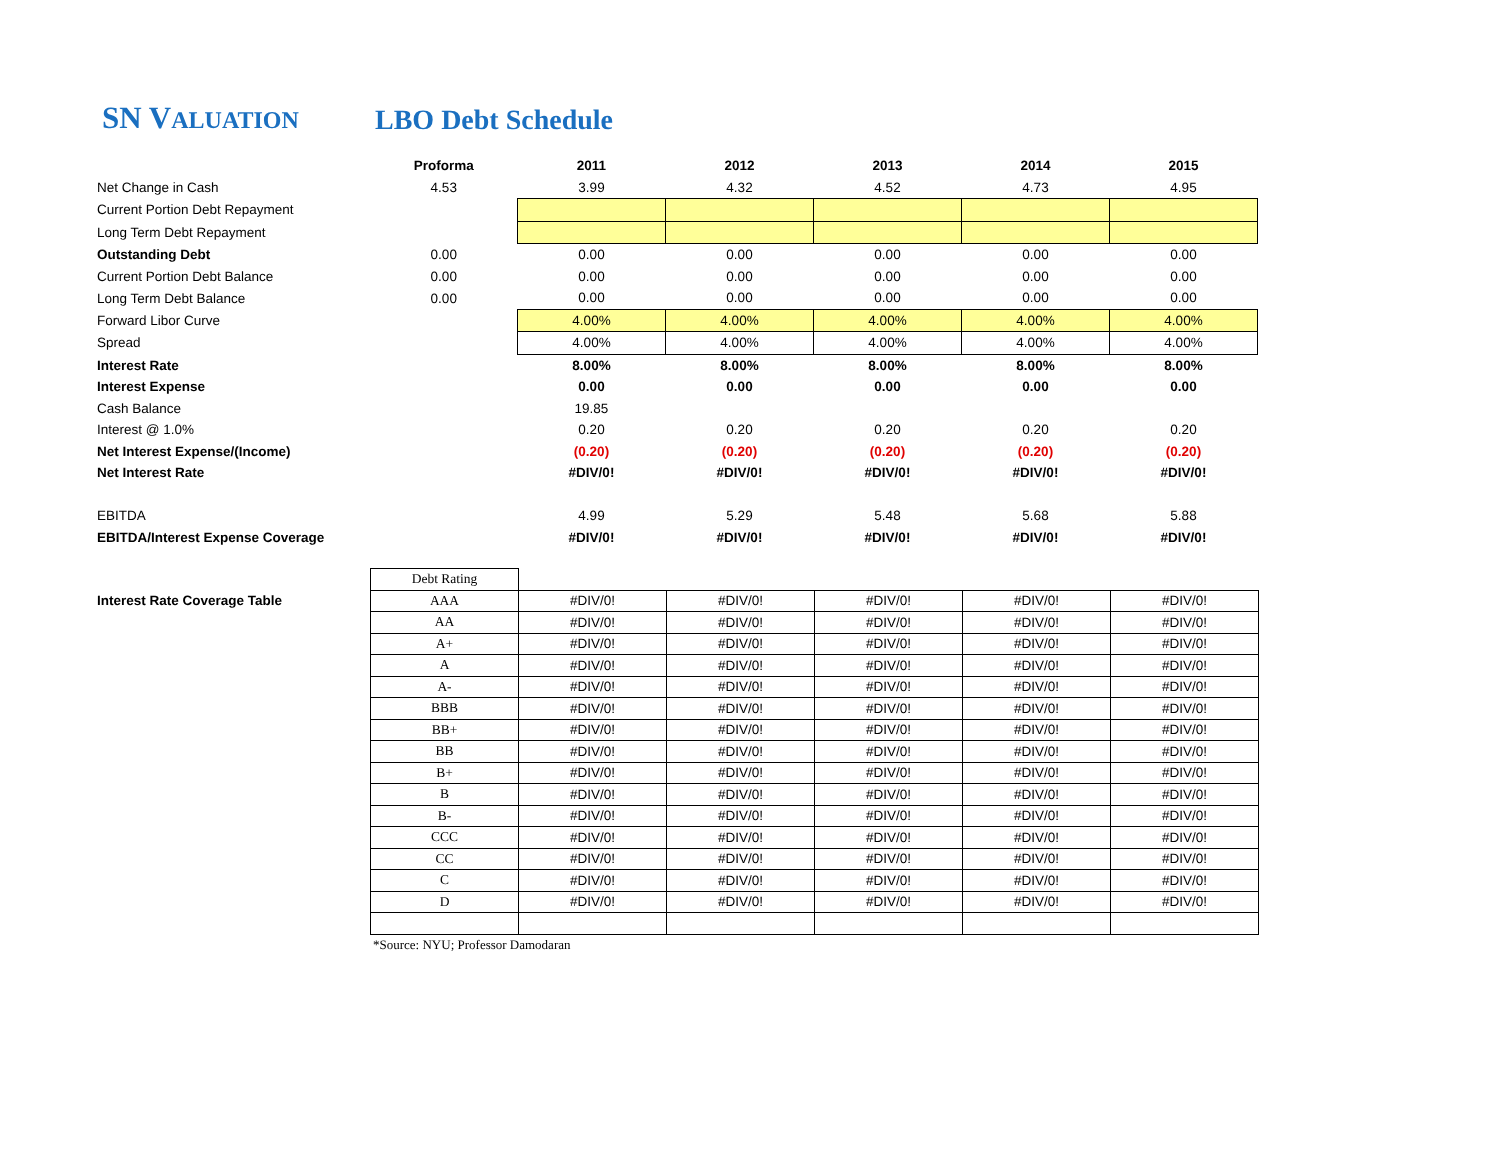SN VALUATION LBO Debt Schedule
| | Proforma | 2011 | 2012 | 2013 | 2014 | 2015 |
| Net Change in Cash | 4.53 | 3.99 | 4.32 | 4.52 | 4.73 | 4.95 |
| Current Portion Debt Repayment | | | | | | |
| Long Term Debt Repayment | | | | | | |
| Outstanding Debt | 0.00 | 0.00 | 0.00 | 0.00 | 0.00 | 0.00 |
| Current Portion Debt Balance | 0.00 | 0.00 | 0.00 | 0.00 | 0.00 | 0.00 |
| Long Term Debt Balance | 0.00 | 0.00 | 0.00 | 0.00 | 0.00 | 0.00 |
| Forward Libor Curve | | 4.00% | 4.00% | 4.00% | 4.00% | 4.00% |
| Spread | | 4.00% | 4.00% | 4.00% | 4.00% | 4.00% |
| Interest Rate | | 8.00% | 8.00% | 8.00% | 8.00% | 8.00% |
| Interest Expense | | 0.00 | 0.00 | 0.00 | 0.00 | 0.00 |
| Cash Balance | | 19.85 | | | | |
| Interest @ 1.0% | | 0.20 | 0.20 | 0.20 | 0.20 | 0.20 |
| Net Interest Expense/(Income) | | (0.20) | (0.20) | (0.20) | (0.20) | (0.20) |
| Net Interest Rate | | #DIV/0! | #DIV/0! | #DIV/0! | #DIV/0! | #DIV/0! |
| EBITDA | | 4.99 | 5.29 | 5.48 | 5.68 | 5.88 |
| EBITDA/Interest Expense Coverage | | #DIV/0! | #DIV/0! | #DIV/0! | #DIV/0! | #DIV/0! |
| | Debt Rating | | | | | |
| Interest Rate Coverage Table | AAA | #DIV/0! | #DIV/0! | #DIV/0! | #DIV/0! | #DIV/0! |
| | AA | #DIV/0! | #DIV/0! | #DIV/0! | #DIV/0! | #DIV/0! |
| | A+ | #DIV/0! | #DIV/0! | #DIV/0! | #DIV/0! | #DIV/0! |
| | A | #DIV/0! | #DIV/0! | #DIV/0! | #DIV/0! | #DIV/0! |
| | A- | #DIV/0! | #DIV/0! | #DIV/0! | #DIV/0! | #DIV/0! |
| | BBB | #DIV/0! | #DIV/0! | #DIV/0! | #DIV/0! | #DIV/0! |
| | BB+ | #DIV/0! | #DIV/0! | #DIV/0! | #DIV/0! | #DIV/0! |
| | BB | #DIV/0! | #DIV/0! | #DIV/0! | #DIV/0! | #DIV/0! |
| | B+ | #DIV/0! | #DIV/0! | #DIV/0! | #DIV/0! | #DIV/0! |
| | B | #DIV/0! | #DIV/0! | #DIV/0! | #DIV/0! | #DIV/0! |
| | B- | #DIV/0! | #DIV/0! | #DIV/0! | #DIV/0! | #DIV/0! |
| | CCC | #DIV/0! | #DIV/0! | #DIV/0! | #DIV/0! | #DIV/0! |
| | CC | #DIV/0! | #DIV/0! | #DIV/0! | #DIV/0! | #DIV/0! |
| | C | #DIV/0! | #DIV/0! | #DIV/0! | #DIV/0! | #DIV/0! |
| | D | #DIV/0! | #DIV/0! | #DIV/0! | #DIV/0! | #DIV/0! |
*Source: NYU; Professor Damodaran